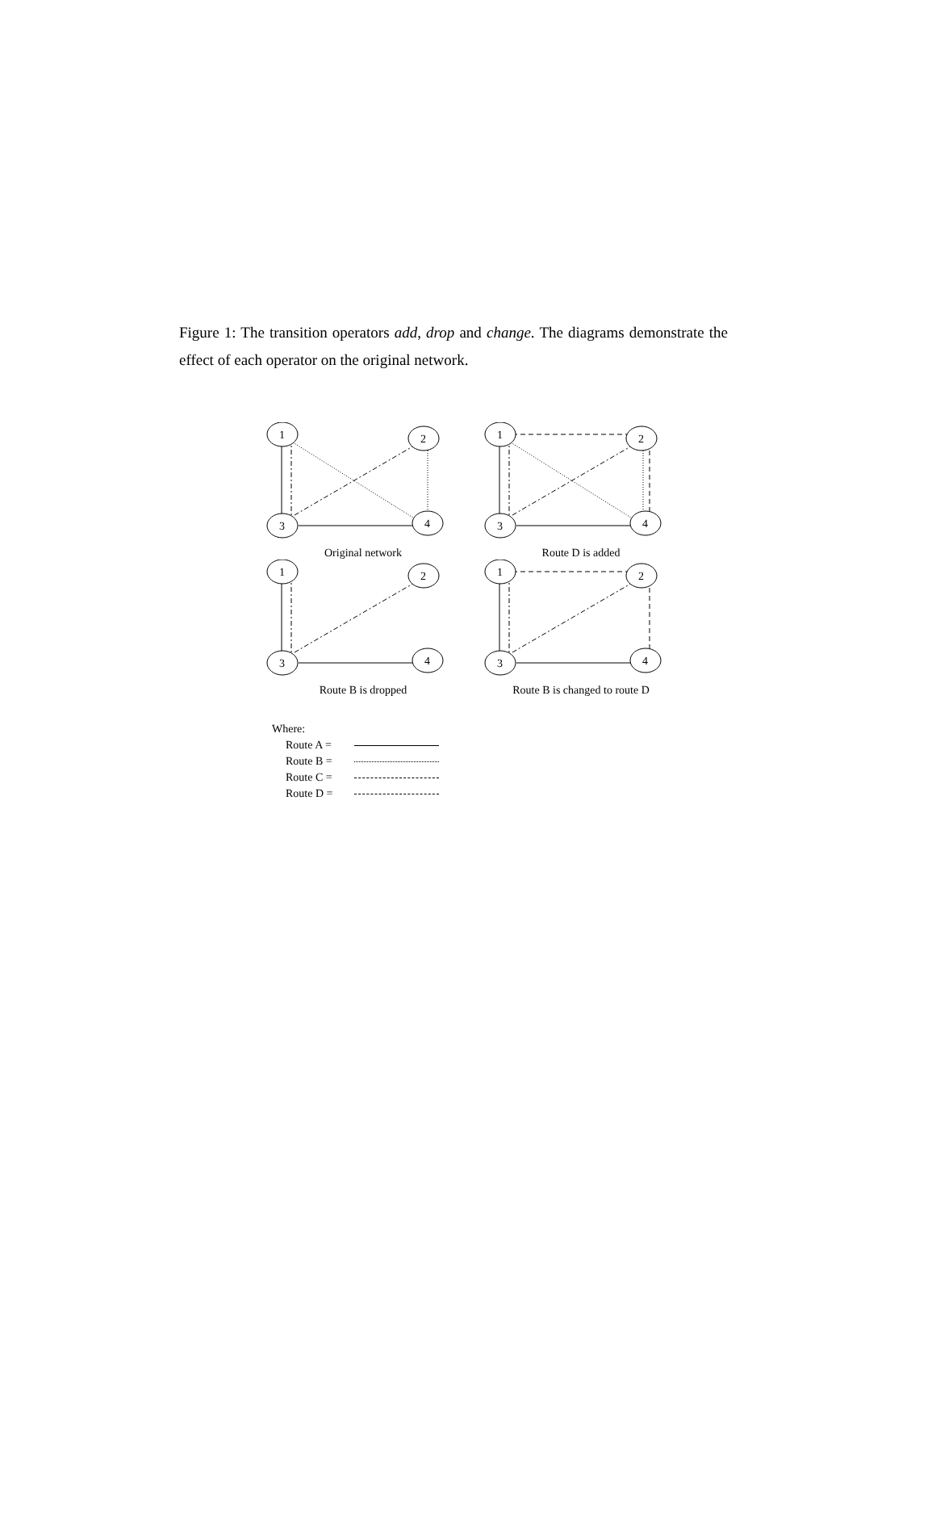Figure 1: The transition operators add, drop and change. The diagrams demonstrate the effect of each operator on the original network.
1
2
3
4
Original network
1
2
3
4
Route D is added
1
2
3
4
Route B is dropped
1
2
3
4
Route B is changed to route D
Where:
Route A =
Route B =
Route C =
Route D =